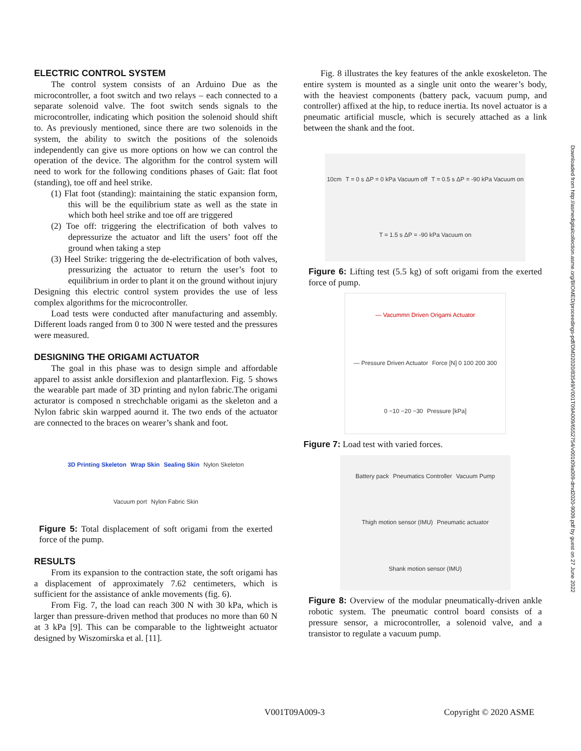ELECTRIC CONTROL SYSTEM
The control system consists of an Arduino Due as the microcontroller, a foot switch and two relays – each connected to a separate solenoid valve. The foot switch sends signals to the microcontroller, indicating which position the solenoid should shift to. As previously mentioned, since there are two solenoids in the system, the ability to switch the positions of the solenoids independently can give us more options on how we can control the operation of the device. The algorithm for the control system will need to work for the following conditions phases of Gait: flat foot (standing), toe off and heel strike.
(1) Flat foot (standing): maintaining the static expansion form, this will be the equilibrium state as well as the state in which both heel strike and toe off are triggered
(2) Toe off: triggering the electrification of both valves to depressurize the actuator and lift the users’ foot off the ground when taking a step
(3) Heel Strike: triggering the de-electrification of both valves, pressurizing the actuator to return the user’s foot to equilibrium in order to plant it on the ground without injury
Designing this electric control system provides the use of less complex algorithms for the microcontroller.
Load tests were conducted after manufacturing and assembly. Different loads ranged from 0 to 300 N were tested and the pressures were measured.
DESIGNING THE ORIGAMI ACTUATOR
The goal in this phase was to design simple and affordable apparel to assist ankle dorsiflexion and plantarflexion. Fig. 5 shows the wearable part made of 3D printing and nylon fabric.The origami acturator is composed n strechchable origami as the skeleton and a Nylon fabric skin warpped aournd it. The two ends of the actuator are connected to the braces on wearer’s shank and foot.
3D Printing Skeleton Wrap Skin Sealing Skin Nylon Skeleton Vacuum port Nylon Fabric Skin
Figure 5: Total displacement of soft origami from the exerted force of the pump.
RESULTS
From its expansion to the contraction state, the soft origami has a displacement of approximately 7.62 centimeters, which is sufficient for the assistance of ankle movements (fig. 6).
From Fig. 7, the load can reach 300 N with 30 kPa, which is larger than pressure-driven method that produces no more than 60 N at 3 kPa [9]. This can be comparable to the lightweight actuator designed by Wiszomirska et al. [11].
Fig. 8 illustrates the key features of the ankle exoskeleton. The entire system is mounted as a single unit onto the wearer’s body, with the heaviest components (battery pack, vacuum pump, and controller) affixed at the hip, to reduce inertia. Its novel actuator is a pneumatic artificial muscle, which is securely attached as a link between the shank and the foot.
10cm T = 0 s ΔP = 0 kPa Vacuum off T = 0.5 s ΔP = -90 kPa Vacuum on T = 1.5 s ΔP = -90 kPa Vacuum on
Figure 6: Lifting test (5.5 kg) of soft origami from the exerted force of pump.
— Vacummn Driven Origami Actuator — Pressure Driven Actuator Force [N] 0 100 200 300 0 −10 −20 −30 Pressure [kPa]
Figure 7: Load test with varied forces.
Battery pack Pneumatics Controller Vacuum Pump Thigh motion sensor (IMU) Pneumatic actuator Shank motion sensor (IMU)
Figure 8: Overview of the modular pneumatically-driven ankle robotic system. The pneumatic control board consists of a pressure sensor, a microcontroller, a solenoid valve, and a transistor to regulate a vacuum pump.
V001T09A009-3 Copyright © 2020 ASME
Downloaded from http://asmedigitalcollection.asme.org/BIOMED/proceedings-pdf/DMD2020/83549/V001T09A009/6552754/v001t09a009-dmd2020-9009.pdf by guest on 27 June 2022